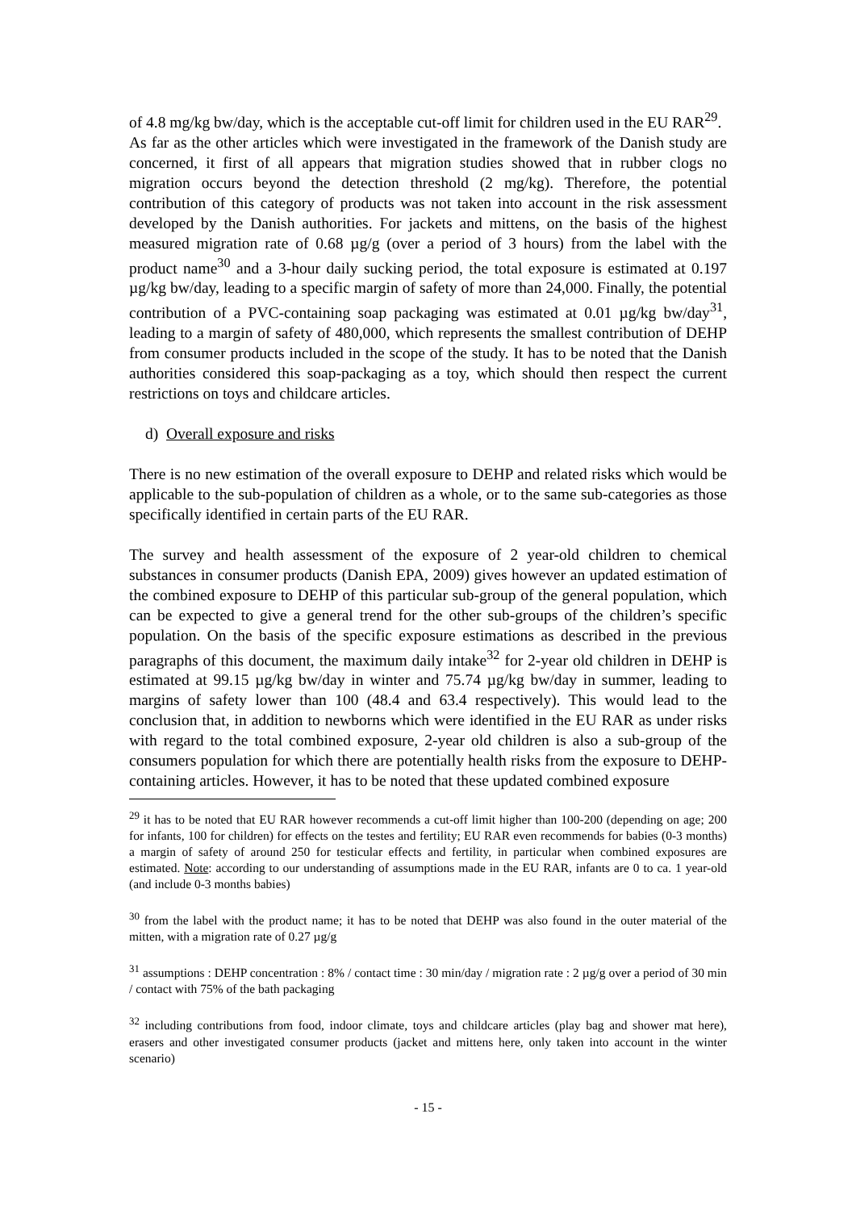of 4.8 mg/kg bw/day, which is the acceptable cut-off limit for children used in the EU RAR<sup>29</sup>.
As far as the other articles which were investigated in the framework of the Danish study are concerned, it first of all appears that migration studies showed that in rubber clogs no migration occurs beyond the detection threshold (2 mg/kg). Therefore, the potential contribution of this category of products was not taken into account in the risk assessment developed by the Danish authorities. For jackets and mittens, on the basis of the highest measured migration rate of 0.68 µg/g (over a period of 3 hours) from the label with the product name<sup>30</sup> and a 3-hour daily sucking period, the total exposure is estimated at 0.197 µg/kg bw/day, leading to a specific margin of safety of more than 24,000. Finally, the potential contribution of a PVC-containing soap packaging was estimated at 0.01 µg/kg bw/day<sup>31</sup>, leading to a margin of safety of 480,000, which represents the smallest contribution of DEHP from consumer products included in the scope of the study. It has to be noted that the Danish authorities considered this soap-packaging as a toy, which should then respect the current restrictions on toys and childcare articles.
d) Overall exposure and risks
There is no new estimation of the overall exposure to DEHP and related risks which would be applicable to the sub-population of children as a whole, or to the same sub-categories as those specifically identified in certain parts of the EU RAR.
The survey and health assessment of the exposure of 2 year-old children to chemical substances in consumer products (Danish EPA, 2009) gives however an updated estimation of the combined exposure to DEHP of this particular sub-group of the general population, which can be expected to give a general trend for the other sub-groups of the children’s specific population. On the basis of the specific exposure estimations as described in the previous paragraphs of this document, the maximum daily intake<sup>32</sup> for 2-year old children in DEHP is estimated at 99.15 µg/kg bw/day in winter and 75.74 µg/kg bw/day in summer, leading to margins of safety lower than 100 (48.4 and 63.4 respectively). This would lead to the conclusion that, in addition to newborns which were identified in the EU RAR as under risks with regard to the total combined exposure, 2-year old children is also a sub-group of the consumers population for which there are potentially health risks from the exposure to DEHP-containing articles. However, it has to be noted that these updated combined exposure
<sup>29</sup> it has to be noted that EU RAR however recommends a cut-off limit higher than 100-200 (depending on age; 200 for infants, 100 for children) for effects on the testes and fertility; EU RAR even recommends for babies (0-3 months) a margin of safety of around 250 for testicular effects and fertility, in particular when combined exposures are estimated. Note: according to our understanding of assumptions made in the EU RAR, infants are 0 to ca. 1 year-old (and include 0-3 months babies)
<sup>30</sup> from the label with the product name; it has to be noted that DEHP was also found in the outer material of the mitten, with a migration rate of 0.27 µg/g
<sup>31</sup> assumptions : DEHP concentration : 8% / contact time : 30 min/day / migration rate : 2 µg/g over a period of 30 min / contact with 75% of the bath packaging
<sup>32</sup> including contributions from food, indoor climate, toys and childcare articles (play bag and shower mat here), erasers and other investigated consumer products (jacket and mittens here, only taken into account in the winter scenario)
- 15 -